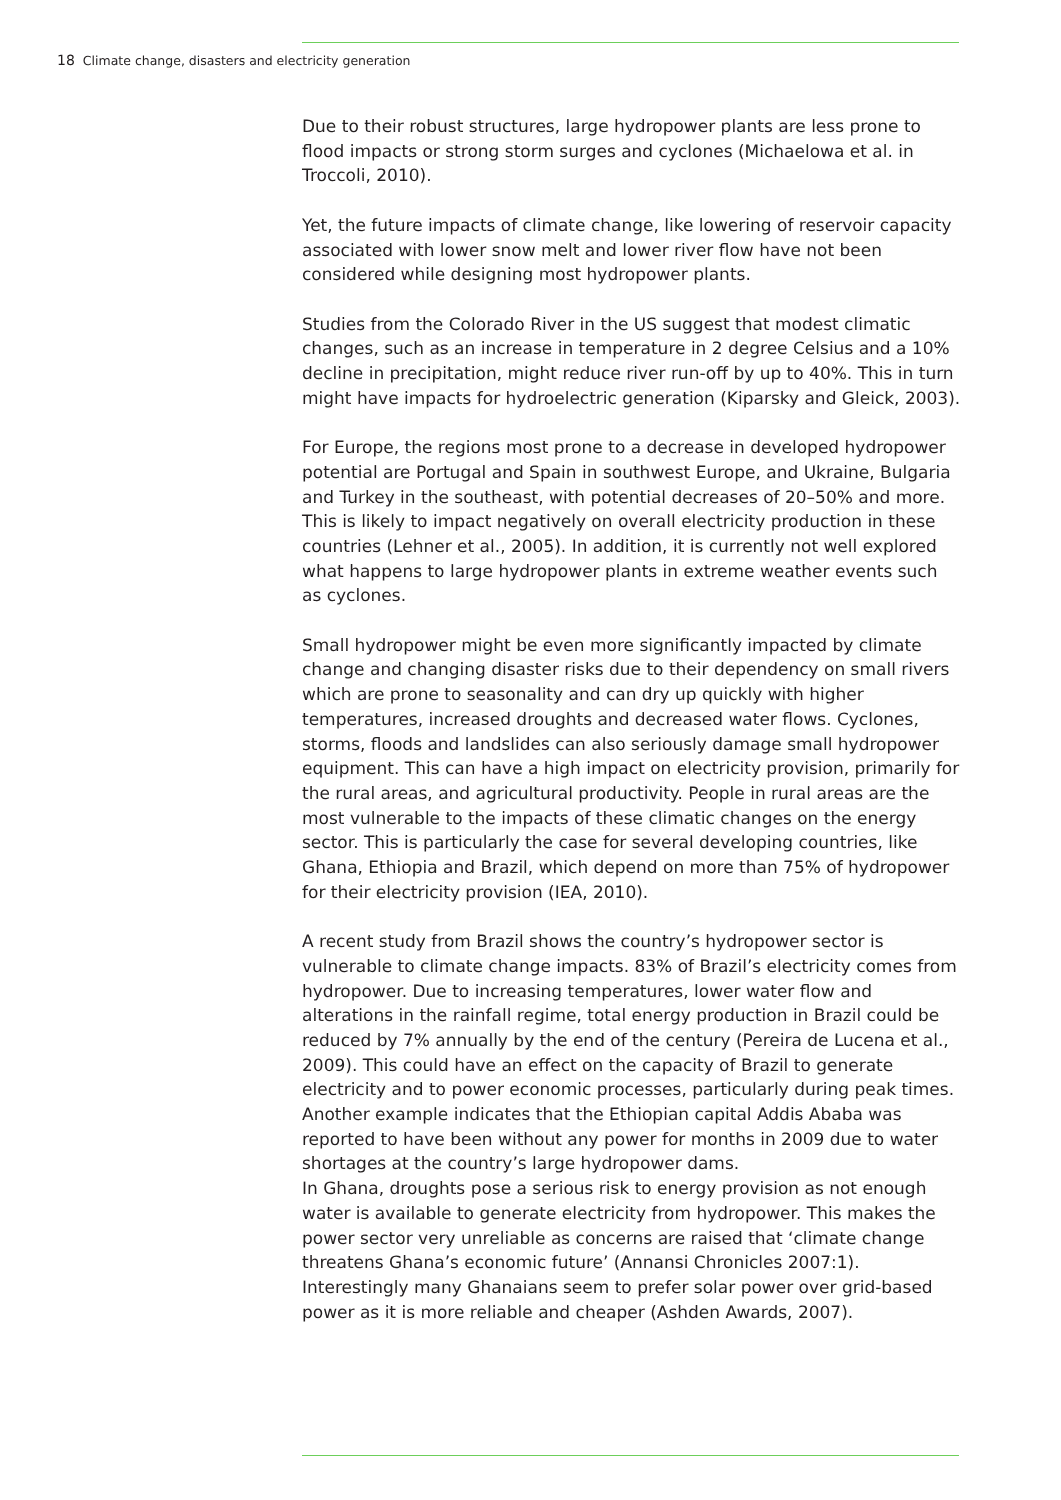18 Climate change, disasters and electricity generation
Due to their robust structures, large hydropower plants are less prone to flood impacts or strong storm surges and cyclones (Michaelowa et al. in Troccoli, 2010).
Yet, the future impacts of climate change, like lowering of reservoir capacity associated with lower snow melt and lower river flow have not been considered while designing most hydropower plants.
Studies from the Colorado River in the US suggest that modest climatic changes, such as an increase in temperature in 2 degree Celsius and a 10% decline in precipitation, might reduce river run-off by up to 40%. This in turn might have impacts for hydroelectric generation (Kiparsky and Gleick, 2003).
For Europe, the regions most prone to a decrease in developed hydropower potential are Portugal and Spain in southwest Europe, and Ukraine, Bulgaria and Turkey in the southeast, with potential decreases of 20–50% and more. This is likely to impact negatively on overall electricity production in these countries (Lehner et al., 2005). In addition, it is currently not well explored what happens to large hydropower plants in extreme weather events such as cyclones.
Small hydropower might be even more significantly impacted by climate change and changing disaster risks due to their dependency on small rivers which are prone to seasonality and can dry up quickly with higher temperatures, increased droughts and decreased water flows. Cyclones, storms, floods and landslides can also seriously damage small hydropower equipment. This can have a high impact on electricity provision, primarily for the rural areas, and agricultural productivity. People in rural areas are the most vulnerable to the impacts of these climatic changes on the energy sector. This is particularly the case for several developing countries, like Ghana, Ethiopia and Brazil, which depend on more than 75% of hydropower for their electricity provision (IEA, 2010).
A recent study from Brazil shows the country’s hydropower sector is vulnerable to climate change impacts. 83% of Brazil’s electricity comes from hydropower. Due to increasing temperatures, lower water flow and alterations in the rainfall regime, total energy production in Brazil could be reduced by 7% annually by the end of the century (Pereira de Lucena et al., 2009). This could have an effect on the capacity of Brazil to generate electricity and to power economic processes, particularly during peak times. Another example indicates that the Ethiopian capital Addis Ababa was reported to have been without any power for months in 2009 due to water shortages at the country’s large hydropower dams.
In Ghana, droughts pose a serious risk to energy provision as not enough water is available to generate electricity from hydropower. This makes the power sector very unreliable as concerns are raised that ‘climate change threatens Ghana’s economic future’ (Annansi Chronicles 2007:1). Interestingly many Ghanaians seem to prefer solar power over grid-based power as it is more reliable and cheaper (Ashden Awards, 2007).